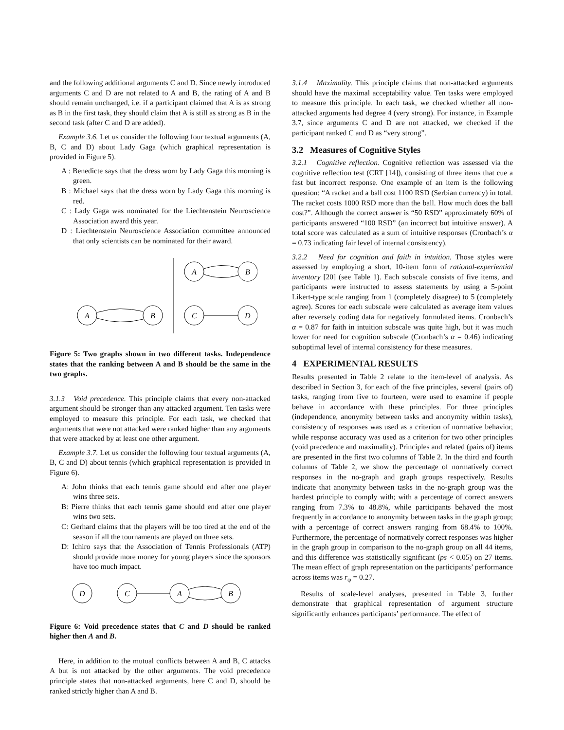and the following additional arguments C and D. Since newly introduced arguments C and D are not related to A and B, the rating of A and B should remain unchanged, i.e. if a participant claimed that A is as strong as B in the first task, they should claim that A is still as strong as B in the second task (after C and D are added).
Example 3.6. Let us consider the following four textual arguments (A, B, C and D) about Lady Gaga (which graphical representation is provided in Figure 5).
A : Benedicte says that the dress worn by Lady Gaga this morning is green.
B : Michael says that the dress worn by Lady Gaga this morning is red.
C : Lady Gaga was nominated for the Liechtenstein Neuroscience Association award this year.
D : Liechtenstein Neuroscience Association committee announced that only scientists can be nominated for their award.
A
B
A
B
C
D
Figure 5: Two graphs shown in two different tasks. Independence states that the ranking between A and B should be the same in the two graphs.
3.1.3 Void precedence. This principle claims that every non-attacked argument should be stronger than any attacked argument. Ten tasks were employed to measure this principle. For each task, we checked that arguments that were not attacked were ranked higher than any arguments that were attacked by at least one other argument.
Example 3.7. Let us consider the following four textual arguments (A, B, C and D) about tennis (which graphical representation is provided in Figure 6).
A: John thinks that each tennis game should end after one player wins three sets.
B: Pierre thinks that each tennis game should end after one player wins two sets.
C: Gerhard claims that the players will be too tired at the end of the season if all the tournaments are played on three sets.
D: Ichiro says that the Association of Tennis Professionals (ATP) should provide more money for young players since the sponsors have too much impact.
D
C
A
B
Figure 6: Void precedence states that C and D should be ranked higher then A and B.
Here, in addition to the mutual conflicts between A and B, C attacks A but is not attacked by the other arguments. The void precedence principle states that non-attacked arguments, here C and D, should be ranked strictly higher than A and B.
3.1.4 Maximality. This principle claims that non-attacked arguments should have the maximal acceptability value. Ten tasks were employed to measure this principle. In each task, we checked whether all non-attacked arguments had degree 4 (very strong). For instance, in Example 3.7, since arguments C and D are not attacked, we checked if the participant ranked C and D as “very strong”.
3.2 Measures of Cognitive Styles
3.2.1 Cognitive reflection. Cognitive reflection was assessed via the cognitive reflection test (CRT [14]), consisting of three items that cue a fast but incorrect response. One example of an item is the following question: “A racket and a ball cost 1100 RSD (Serbian currency) in total. The racket costs 1000 RSD more than the ball. How much does the ball cost?”. Although the correct answer is “50 RSD” approximately 60% of participants answered “100 RSD” (an incorrect but intuitive answer). A total score was calculated as a sum of intuitive responses (Cronbach’s α = 0.73 indicating fair level of internal consistency).
3.2.2 Need for cognition and faith in intuition. Those styles were assessed by employing a short, 10-item form of rational-experiential inventory [20] (see Table 1). Each subscale consists of five items, and participants were instructed to assess statements by using a 5-point Likert-type scale ranging from 1 (completely disagree) to 5 (completely agree). Scores for each subscale were calculated as average item values after reversely coding data for negatively formulated items. Cronbach’s α = 0.87 for faith in intuition subscale was quite high, but it was much lower for need for cognition subscale (Cronbach’s α = 0.46) indicating suboptimal level of internal consistency for these measures.
4 EXPERIMENTAL RESULTS
Results presented in Table 2 relate to the item-level of analysis. As described in Section 3, for each of the five principles, several (pairs of) tasks, ranging from five to fourteen, were used to examine if people behave in accordance with these principles. For three principles (independence, anonymity between tasks and anonymity within tasks), consistency of responses was used as a criterion of normative behavior, while response accuracy was used as a criterion for two other principles (void precedence and maximality). Principles and related (pairs of) items are presented in the first two columns of Table 2. In the third and fourth columns of Table 2, we show the percentage of normatively correct responses in the no-graph and graph groups respectively. Results indicate that anonymity between tasks in the no-graph group was the hardest principle to comply with; with a percentage of correct answers ranging from 7.3% to 48.8%, while participants behaved the most frequently in accordance to anonymity between tasks in the graph group; with a percentage of correct answers ranging from 68.4% to 100%. Furthermore, the percentage of normatively correct responses was higher in the graph group in comparison to the no-graph group on all 44 items, and this difference was statistically significant (ps < 0.05) on 27 items. The mean effect of graph representation on the participants’ performance across items was r<sub>φ</sub> = 0.27.
Results of scale-level analyses, presented in Table 3, further demonstrate that graphical representation of argument structure significantly enhances participants’ performance. The effect of